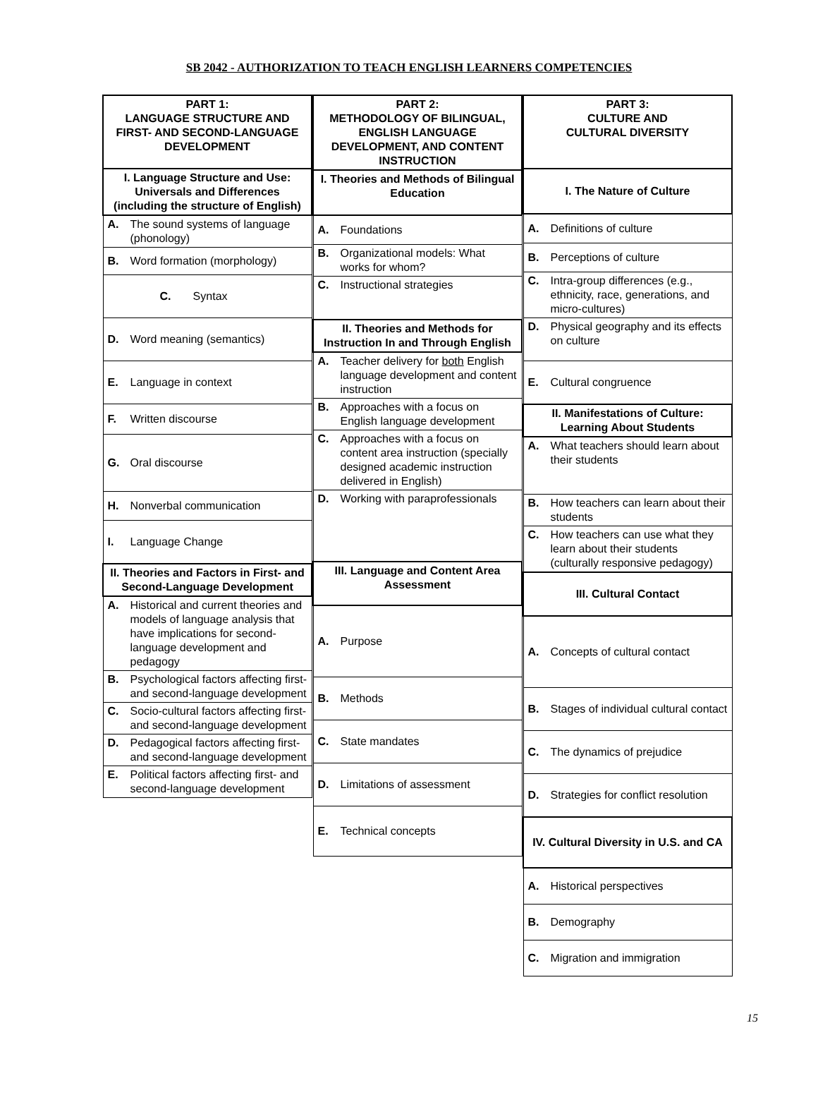SB 2042 - AUTHORIZATION TO TEACH ENGLISH LEARNERS COMPETENCIES
| PART 1: LANGUAGE STRUCTURE AND FIRST- AND SECOND-LANGUAGE DEVELOPMENT |
| I. Language Structure and Use: Universals and Differences (including the structure of English) |
| A. The sound systems of language (phonology) |
| B. Word formation (morphology) |
| C. Syntax |
| D. Word meaning (semantics) |
| E. Language in context |
| F. Written discourse |
| G. Oral discourse |
| H. Nonverbal communication |
| I. Language Change |
| II. Theories and Factors in First- and Second-Language Development |
| A. Historical and current theories and models of language analysis that have implications for second-language development and pedagogy |
| B. Psychological factors affecting first- and second-language development |
| C. Socio-cultural factors affecting first- and second-language development |
| D. Pedagogical factors affecting first- and second-language development |
| E. Political factors affecting first- and second-language development |
| PART 2: METHODOLOGY OF BILINGUAL, ENGLISH LANGUAGE DEVELOPMENT, AND CONTENT INSTRUCTION |
| I. Theories and Methods of Bilingual Education |
| A. Foundations |
| B. Organizational models: What works for whom? |
| C. Instructional strategies |
| II. Theories and Methods for Instruction In and Through English |
| A. Teacher delivery for both English language development and content instruction |
| B. Approaches with a focus on English language development |
| C. Approaches with a focus on content area instruction (specially designed academic instruction delivered in English) |
| D. Working with paraprofessionals |
| III. Language and Content Area Assessment |
| A. Purpose |
| B. Methods |
| C. State mandates |
| D. Limitations of assessment |
| E. Technical concepts |
| PART 3: CULTURE AND CULTURAL DIVERSITY |
| I. The Nature of Culture |
| A. Definitions of culture |
| B. Perceptions of culture |
| C. Intra-group differences (e.g., ethnicity, race, generations, and micro-cultures) |
| D. Physical geography and its effects on culture |
| E. Cultural congruence |
| II. Manifestations of Culture: Learning About Students |
| A. What teachers should learn about their students |
| B. How teachers can learn about their students |
| C. How teachers can use what they learn about their students (culturally responsive pedagogy) |
| III. Cultural Contact |
| A. Concepts of cultural contact |
| B. Stages of individual cultural contact |
| C. The dynamics of prejudice |
| D. Strategies for conflict resolution |
| IV. Cultural Diversity in U.S. and CA |
| A. Historical perspectives |
| B. Demography |
| C. Migration and immigration |
15